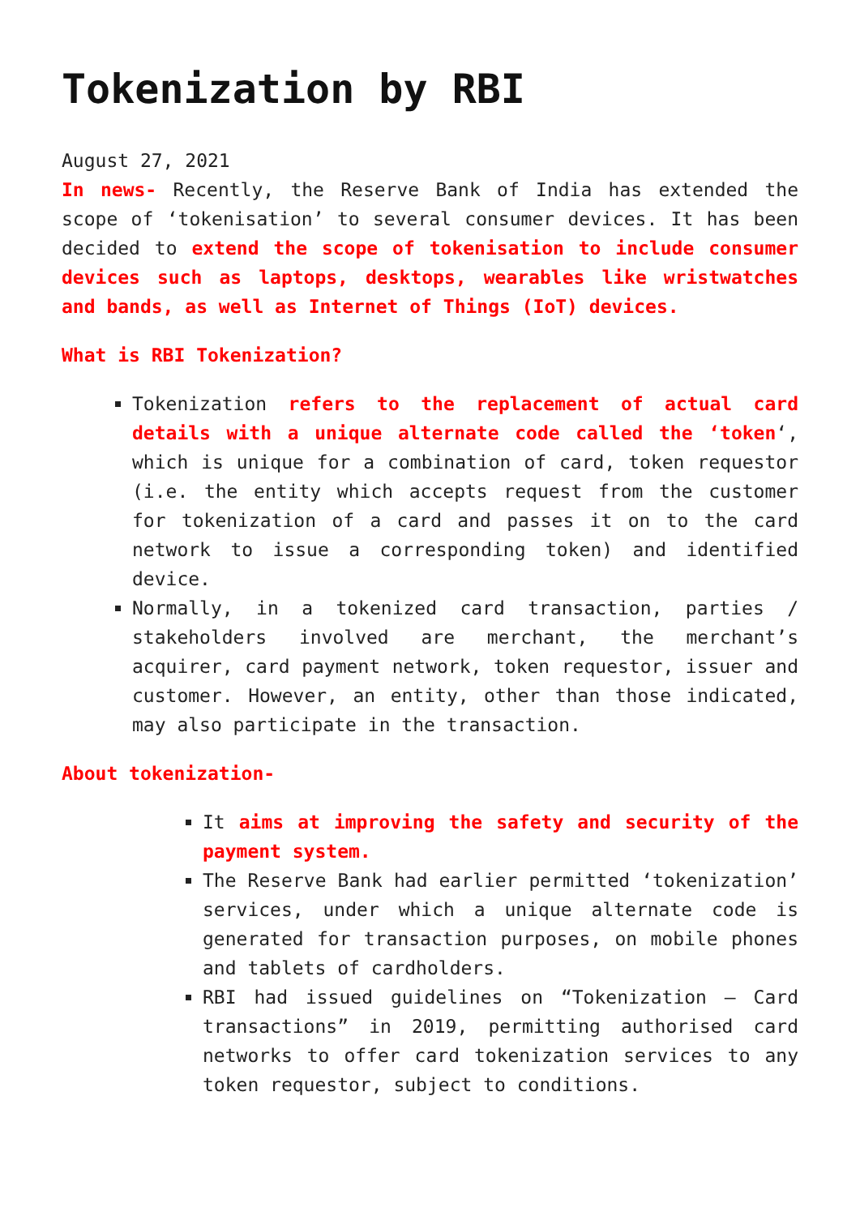Tokenization by RBI
August 27, 2021
In news- Recently, the Reserve Bank of India has extended the scope of ‘tokenisation’ to several consumer devices. It has been decided to extend the scope of tokenisation to include consumer devices such as laptops, desktops, wearables like wristwatches and bands, as well as Internet of Things (IoT) devices.
What is RBI Tokenization?
Tokenization refers to the replacement of actual card details with a unique alternate code called the ‘token‘, which is unique for a combination of card, token requestor (i.e. the entity which accepts request from the customer for tokenization of a card and passes it on to the card network to issue a corresponding token) and identified device.
Normally, in a tokenized card transaction, parties / stakeholders involved are merchant, the merchant’s acquirer, card payment network, token requestor, issuer and customer. However, an entity, other than those indicated, may also participate in the transaction.
About tokenization-
It aims at improving the safety and security of the payment system.
The Reserve Bank had earlier permitted ‘tokenization’ services, under which a unique alternate code is generated for transaction purposes, on mobile phones and tablets of cardholders.
RBI had issued guidelines on “Tokenization – Card transactions” in 2019, permitting authorised card networks to offer card tokenization services to any token requestor, subject to conditions.